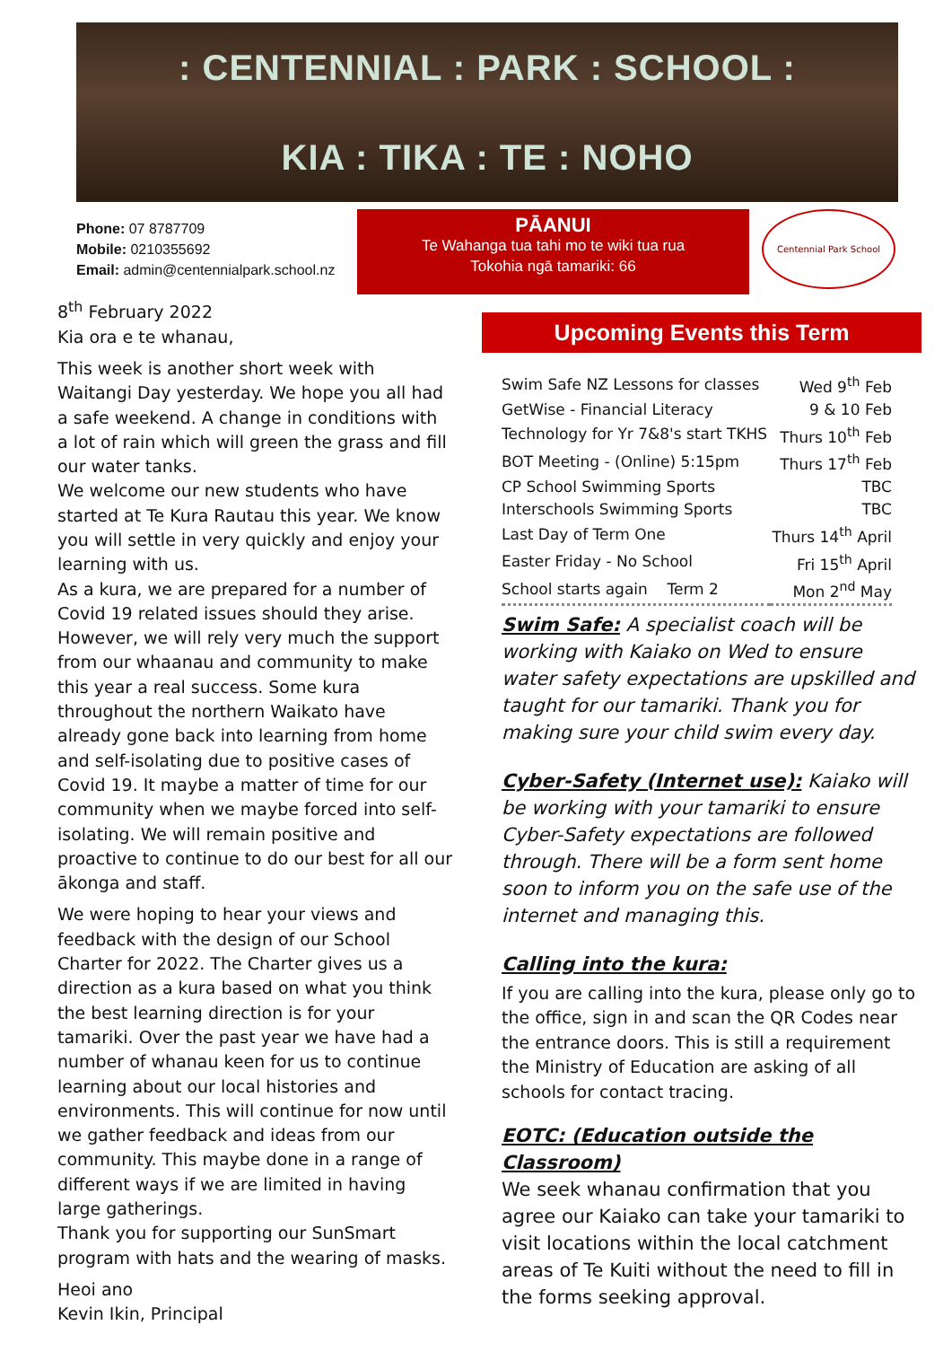: CENTENNIAL : PARK : SCHOOL :
KIA : TIKA : TE : NOHO
Phone: 07 8787709
Mobile: 0210355692
Email: admin@centennialpark.school.nz
PĀANUI
Te Wahanga tua tahi mo te wiki tua rua
Tokohia ngā tamariki: 66
Centennial Park School
8<sup>th</sup> February 2022
Kia ora e te whanau,
This week is another short week with Waitangi Day yesterday. We hope you all had a safe weekend. A change in conditions with a lot of rain which will green the grass and fill our water tanks.
We welcome our new students who have started at Te Kura Rautau this year. We know you will settle in very quickly and enjoy your learning with us.
As a kura, we are prepared for a number of Covid 19 related issues should they arise. However, we will rely very much the support from our whaanau and community to make this year a real success. Some kura throughout the northern Waikato have already gone back into learning from home and self-isolating due to positive cases of Covid 19. It maybe a matter of time for our community when we maybe forced into self-isolating. We will remain positive and proactive to continue to do our best for all our ākonga and staff.
We were hoping to hear your views and feedback with the design of our School Charter for 2022. The Charter gives us a direction as a kura based on what you think the best learning direction is for your tamariki. Over the past year we have had a number of whanau keen for us to continue learning about our local histories and environments. This will continue for now until we gather feedback and ideas from our community. This maybe done in a range of different ways if we are limited in having large gatherings.
Thank you for supporting our SunSmart program with hats and the wearing of masks.
Heoi ano
Kevin Ikin, Principal
Upcoming Events this Term
| Swim Safe NZ Lessons for classes | Wed 9<sup>th</sup> Feb |
| GetWise - Financial Literacy | 9 & 10 Feb |
| Technology for Yr 7&8's start TKHS | Thurs 10<sup>th</sup> Feb |
| BOT Meeting - (Online) 5:15pm | Thurs 17<sup>th</sup> Feb |
| CP School Swimming Sports | TBC |
| Interschools Swimming Sports | TBC |
| Last Day of Term One | Thurs 14<sup>th</sup> April |
| Easter Friday - No School | Fri 15<sup>th</sup> April |
| School starts again Term 2 | Mon 2<sup>nd</sup> May |
Swim Safe: A specialist coach will be working with Kaiako on Wed to ensure water safety expectations are upskilled and taught for our tamariki. Thank you for making sure your child swim every day.
Cyber-Safety (Internet use): Kaiako will be working with your tamariki to ensure Cyber-Safety expectations are followed through. There will be a form sent home soon to inform you on the safe use of the internet and managing this.
Calling into the kura:
If you are calling into the kura, please only go to the office, sign in and scan the QR Codes near the entrance doors. This is still a requirement the Ministry of Education are asking of all schools for contact tracing.
EOTC: (Education outside the Classroom)
We seek whanau confirmation that you agree our Kaiako can take your tamariki to visit locations within the local catchment areas of Te Kuiti without the need to fill in the forms seeking approval.